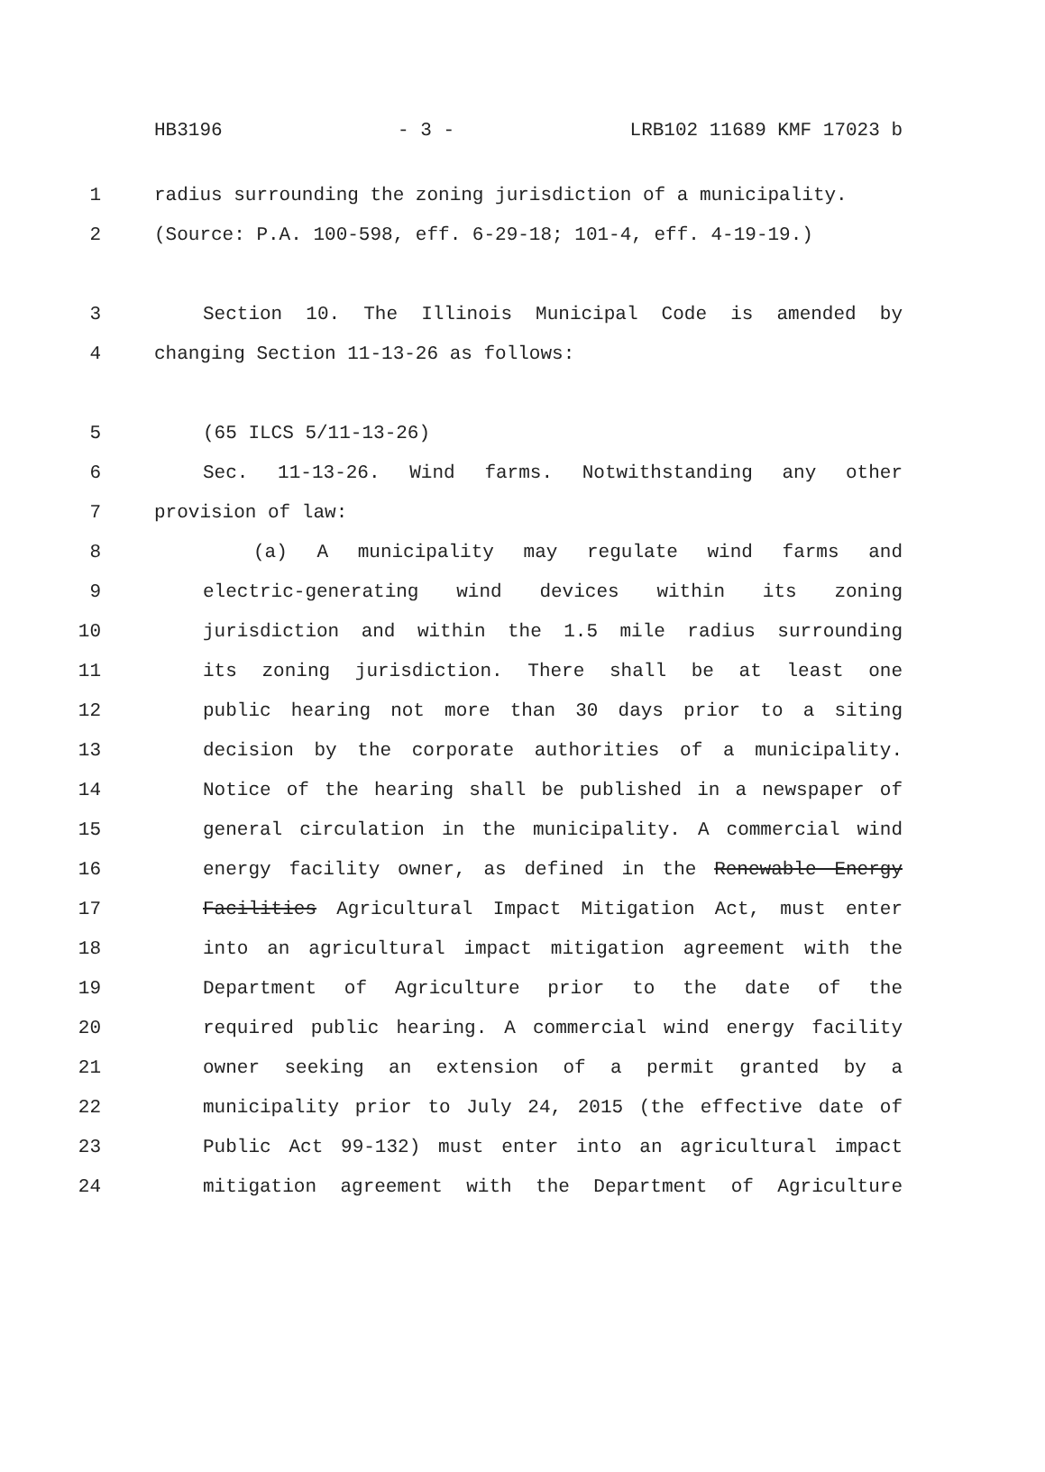HB3196 - 3 - LRB102 11689 KMF 17023 b
1 radius surrounding the zoning jurisdiction of a municipality.
2 (Source: P.A. 100-598, eff. 6-29-18; 101-4, eff. 4-19-19.)
3 Section 10. The Illinois Municipal Code is amended by
4 changing Section 11-13-26 as follows:
5 (65 ILCS 5/11-13-26)
6 Sec. 11-13-26. Wind farms. Notwithstanding any other
7 provision of law:
8 (a) A municipality may regulate wind farms and
9 electric-generating wind devices within its zoning
10 jurisdiction and within the 1.5 mile radius surrounding
11 its zoning jurisdiction. There shall be at least one
12 public hearing not more than 30 days prior to a siting
13 decision by the corporate authorities of a municipality.
14 Notice of the hearing shall be published in a newspaper of
15 general circulation in the municipality. A commercial wind
16 energy facility owner, as defined in the Renewable Energy
17 Facilities Agricultural Impact Mitigation Act, must enter
18 into an agricultural impact mitigation agreement with the
19 Department of Agriculture prior to the date of the
20 required public hearing. A commercial wind energy facility
21 owner seeking an extension of a permit granted by a
22 municipality prior to July 24, 2015 (the effective date of
23 Public Act 99-132) must enter into an agricultural impact
24 mitigation agreement with the Department of Agriculture